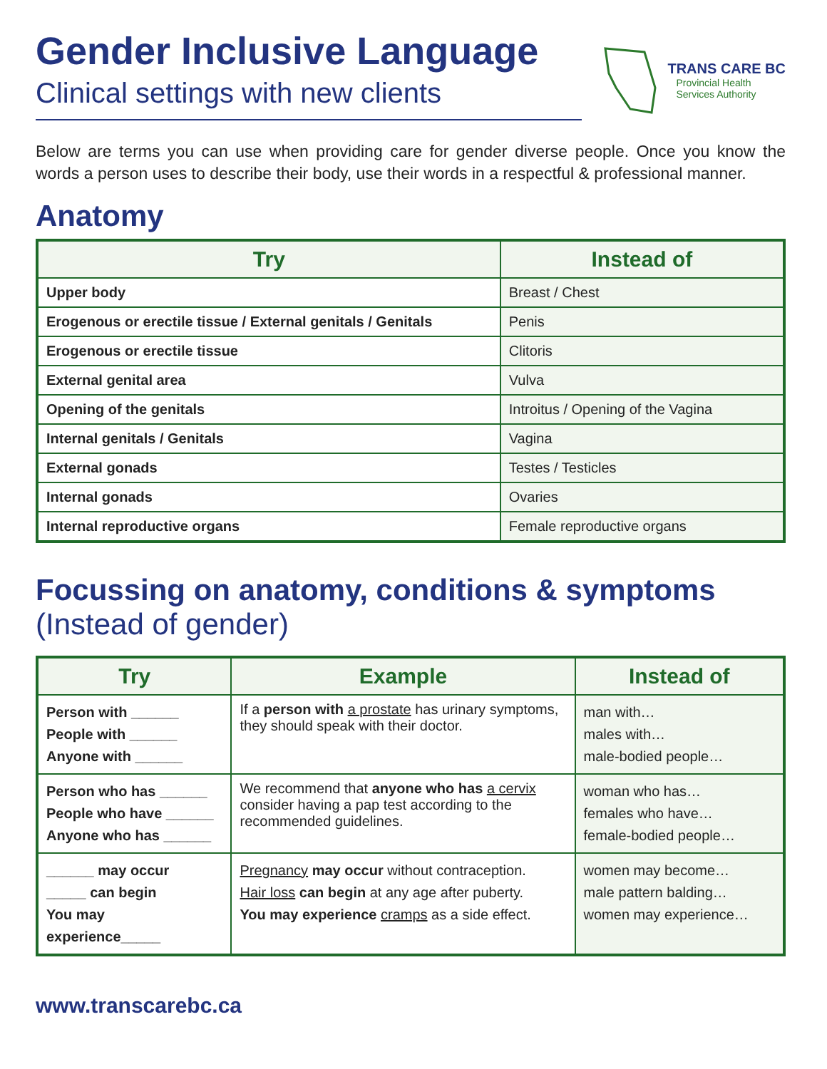Gender Inclusive Language
Clinical settings with new clients
TRANS CARE BC
Provincial Health
Services Authority
Below are terms you can use when providing care for gender diverse people. Once you know the words a person uses to describe their body, use their words in a respectful & professional manner.
Anatomy
| Try | Instead of |
| --- | --- |
| Upper body | Breast / Chest |
| Erogenous or erectile tissue / External genitals / Genitals | Penis |
| Erogenous or erectile tissue | Clitoris |
| External genital area | Vulva |
| Opening of the genitals | Introitus / Opening of the Vagina |
| Internal genitals / Genitals | Vagina |
| External gonads | Testes / Testicles |
| Internal gonads | Ovaries |
| Internal reproductive organs | Female reproductive organs |
Focussing on anatomy, conditions & symptoms
(Instead of gender)
| Try | Example | Instead of |
| --- | --- | --- |
| Person with ______ People with ______ Anyone with ______ | If a person with a prostate has urinary symptoms, they should speak with their doctor. | man with… males with… male-bodied people… |
| Person who has ______ People who have ______ Anyone who has ______ | We recommend that anyone who has a cervix consider having a pap test according to the recommended guidelines. | woman who has… females who have… female-bodied people… |
| ______ may occur _____ can begin You may experience_____ | Pregnancy may occur without contraception. Hair loss can begin at any age after puberty. You may experience cramps as a side effect. | women may become… male pattern balding… women may experience… |
www.transcarebc.ca